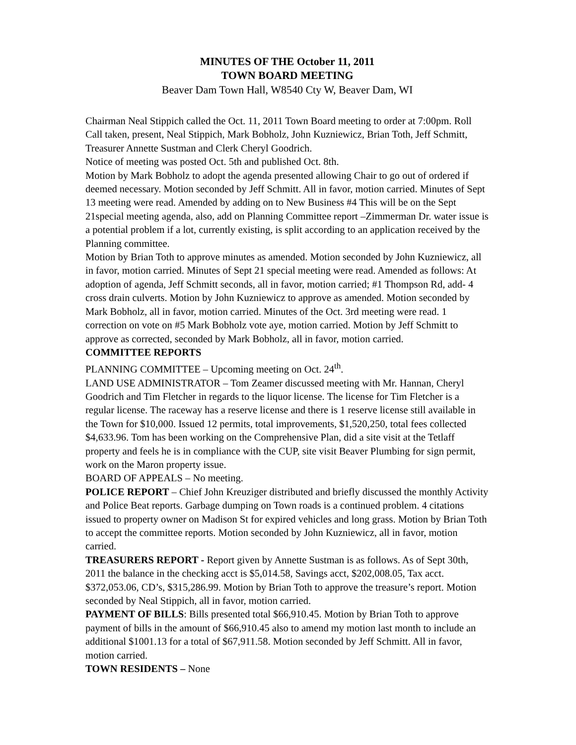MINUTES OF THE October 11, 2011
TOWN BOARD MEETING
Beaver Dam Town Hall, W8540 Cty W, Beaver Dam, WI
Chairman Neal Stippich called the Oct. 11, 2011 Town Board meeting to order at 7:00pm. Roll Call taken, present, Neal Stippich, Mark Bobholz, John Kuzniewicz, Brian Toth, Jeff Schmitt, Treasurer Annette Sustman and Clerk Cheryl Goodrich.
Notice of meeting was posted Oct. 5th and published Oct. 8th.
Motion by Mark Bobholz to adopt the agenda presented allowing Chair to go out of ordered if deemed necessary. Motion seconded by Jeff Schmitt. All in favor, motion carried. Minutes of Sept 13 meeting were read. Amended by adding on to New Business #4 This will be on the Sept 21special meeting agenda, also, add on Planning Committee report –Zimmerman Dr. water issue is a potential problem if a lot, currently existing, is split according to an application received by the Planning committee.
Motion by Brian Toth to approve minutes as amended. Motion seconded by John Kuzniewicz, all in favor, motion carried. Minutes of Sept 21 special meeting were read. Amended as follows: At adoption of agenda, Jeff Schmitt seconds, all in favor, motion carried; #1 Thompson Rd, add- 4 cross drain culverts. Motion by John Kuzniewicz to approve as amended. Motion seconded by Mark Bobholz, all in favor, motion carried. Minutes of the Oct. 3rd meeting were read. 1 correction on vote on #5 Mark Bobholz vote aye, motion carried. Motion by Jeff Schmitt to approve as corrected, seconded by Mark Bobholz, all in favor, motion carried.
COMMITTEE REPORTS
PLANNING COMMITTEE – Upcoming meeting on Oct. 24<sup>th</sup>.
LAND USE ADMINISTRATOR – Tom Zeamer discussed meeting with Mr. Hannan, Cheryl Goodrich and Tim Fletcher in regards to the liquor license. The license for Tim Fletcher is a regular license. The raceway has a reserve license and there is 1 reserve license still available in the Town for $10,000. Issued 12 permits, total improvements, $1,520,250, total fees collected $4,633.96. Tom has been working on the Comprehensive Plan, did a site visit at the Tetlaff property and feels he is in compliance with the CUP, site visit Beaver Plumbing for sign permit, work on the Maron property issue.
BOARD OF APPEALS – No meeting.
POLICE REPORT – Chief John Kreuziger distributed and briefly discussed the monthly Activity and Police Beat reports. Garbage dumping on Town roads is a continued problem. 4 citations issued to property owner on Madison St for expired vehicles and long grass. Motion by Brian Toth to accept the committee reports. Motion seconded by John Kuzniewicz, all in favor, motion carried.
TREASURERS REPORT - Report given by Annette Sustman is as follows. As of Sept 30th, 2011 the balance in the checking acct is $5,014.58, Savings acct, $202,008.05, Tax acct. $372,053.06, CD’s, $315,286.99. Motion by Brian Toth to approve the treasure’s report. Motion seconded by Neal Stippich, all in favor, motion carried.
PAYMENT OF BILLS: Bills presented total $66,910.45. Motion by Brian Toth to approve payment of bills in the amount of $66,910.45 also to amend my motion last month to include an additional $1001.13 for a total of $67,911.58. Motion seconded by Jeff Schmitt. All in favor, motion carried.
TOWN RESIDENTS – None